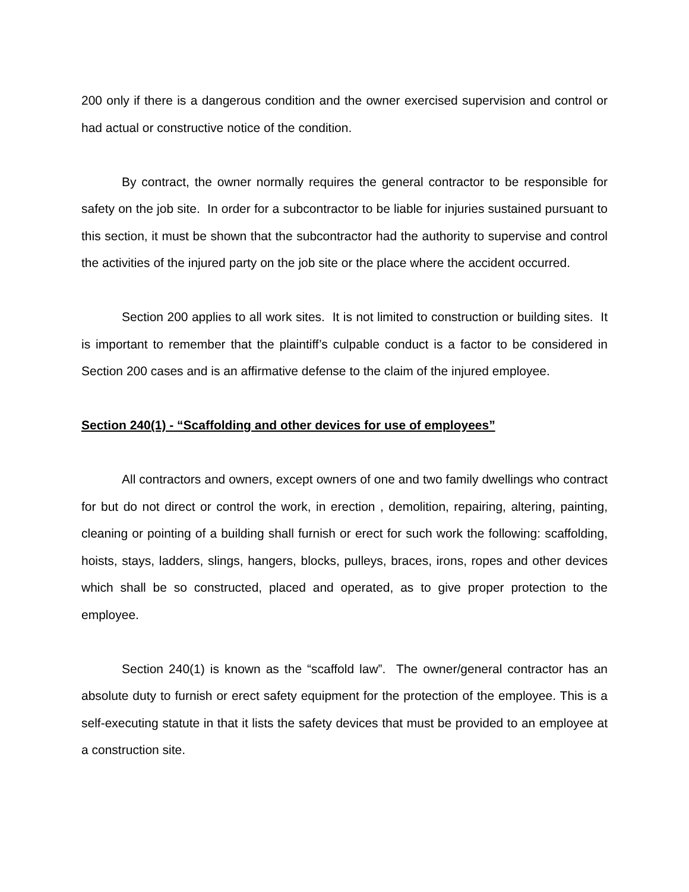200 only if there is a dangerous condition and the owner exercised supervision and control or had actual or constructive notice of the condition.
By contract, the owner normally requires the general contractor to be responsible for safety on the job site. In order for a subcontractor to be liable for injuries sustained pursuant to this section, it must be shown that the subcontractor had the authority to supervise and control the activities of the injured party on the job site or the place where the accident occurred.
Section 200 applies to all work sites. It is not limited to construction or building sites. It is important to remember that the plaintiff’s culpable conduct is a factor to be considered in Section 200 cases and is an affirmative defense to the claim of the injured employee.
Section 240(1) - “Scaffolding and other devices for use of employees”
All contractors and owners, except owners of one and two family dwellings who contract for but do not direct or control the work, in erection , demolition, repairing, altering, painting, cleaning or pointing of a building shall furnish or erect for such work the following: scaffolding, hoists, stays, ladders, slings, hangers, blocks, pulleys, braces, irons, ropes and other devices which shall be so constructed, placed and operated, as to give proper protection to the employee.
Section 240(1) is known as the “scaffold law”. The owner/general contractor has an absolute duty to furnish or erect safety equipment for the protection of the employee. This is a self-executing statute in that it lists the safety devices that must be provided to an employee at a construction site.